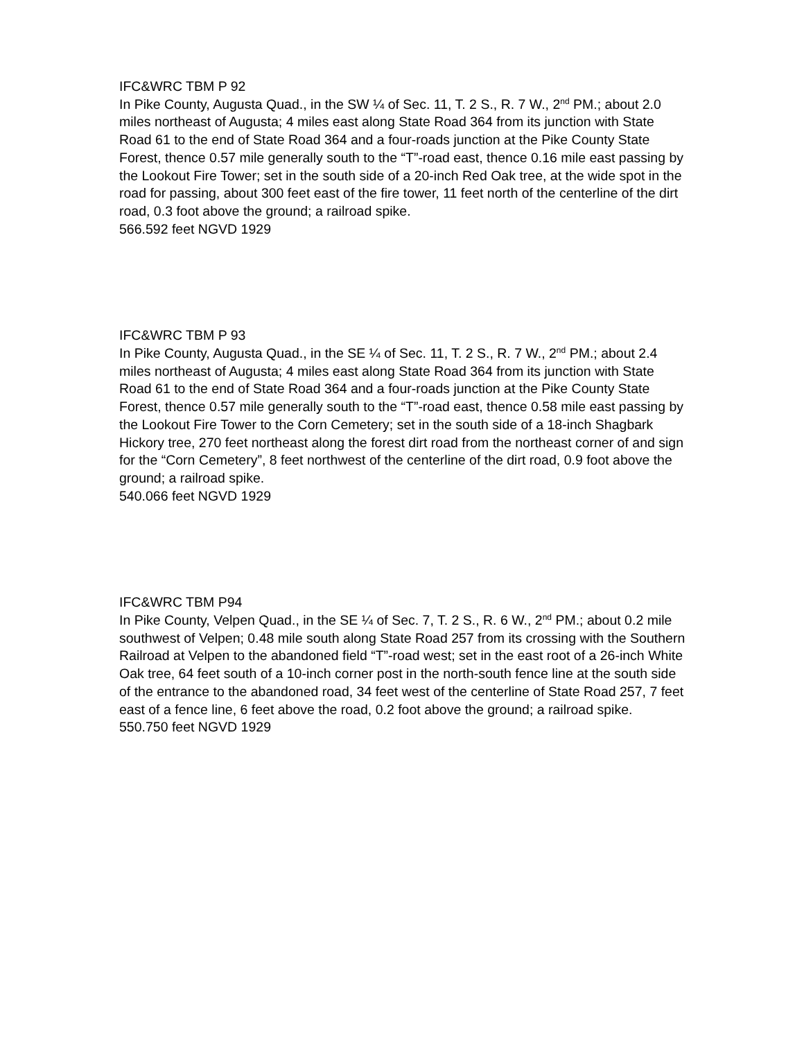IFC&WRC TBM P 92
In Pike County, Augusta Quad., in the SW ¼ of Sec. 11, T. 2 S., R. 7 W., 2<sup>nd</sup> PM.; about 2.0 miles northeast of Augusta; 4 miles east along State Road 364 from its junction with State Road 61 to the end of State Road 364 and a four-roads junction at the Pike County State Forest, thence 0.57 mile generally south to the “T”-road east, thence 0.16 mile east passing by the Lookout Fire Tower; set in the south side of a 20-inch Red Oak tree, at the wide spot in the road for passing, about 300 feet east of the fire tower, 11 feet north of the centerline of the dirt road, 0.3 foot above the ground; a railroad spike.
566.592 feet NGVD 1929
IFC&WRC TBM P 93
In Pike County, Augusta Quad., in the SE ¼ of Sec. 11, T. 2 S., R. 7 W., 2<sup>nd</sup> PM.; about 2.4 miles northeast of Augusta; 4 miles east along State Road 364 from its junction with State Road 61 to the end of State Road 364 and a four-roads junction at the Pike County State Forest, thence 0.57 mile generally south to the “T”-road east, thence 0.58 mile east passing by the Lookout Fire Tower to the Corn Cemetery; set in the south side of a 18-inch Shagbark Hickory tree, 270 feet northeast along the forest dirt road from the northeast corner of and sign for the “Corn Cemetery”, 8 feet northwest of the centerline of the dirt road, 0.9 foot above the ground; a railroad spike.
540.066 feet NGVD 1929
IFC&WRC TBM P94
In Pike County, Velpen Quad., in the SE ¼ of Sec. 7, T. 2 S., R. 6 W., 2<sup>nd</sup> PM.; about 0.2 mile southwest of Velpen; 0.48 mile south along State Road 257 from its crossing with the Southern Railroad at Velpen to the abandoned field “T”-road west; set in the east root of a 26-inch White Oak tree, 64 feet south of a 10-inch corner post in the north-south fence line at the south side of the entrance to the abandoned road, 34 feet west of the centerline of State Road 257, 7 feet east of a fence line, 6 feet above the road, 0.2 foot above the ground; a railroad spike.
550.750 feet NGVD 1929